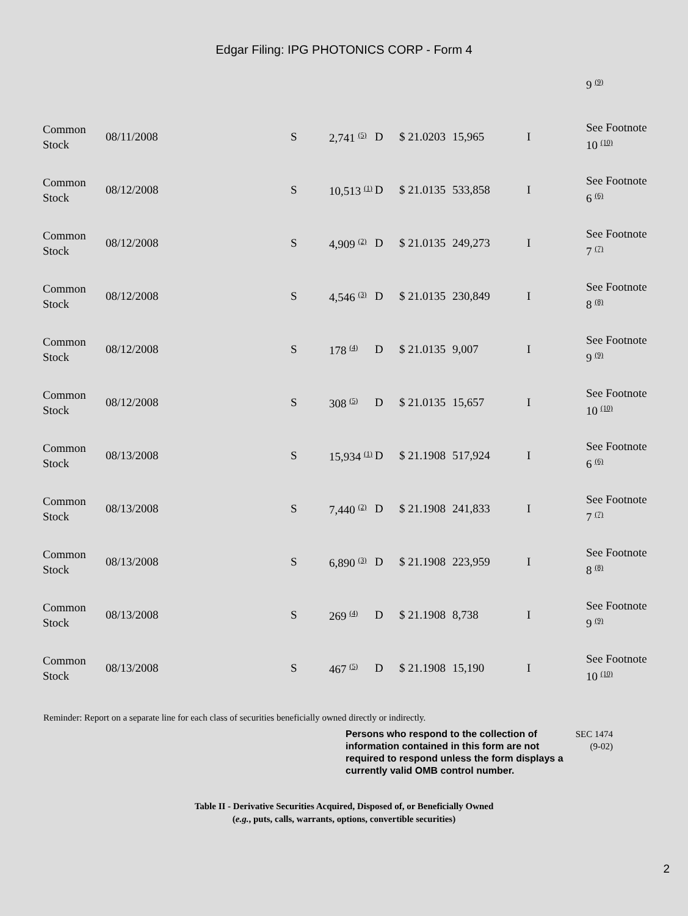Edgar Filing: IPG PHOTONICS CORP - Form 4
| | | | | | | | | 9 <sup>(9)</sup> |
| Common Stock | 08/11/2008 | S | 2,741 <sup>(5)</sup> | D | $ 21.0203 | 15,965 | I | See Footnote 10 <sup>(10)</sup> |
| Common Stock | 08/12/2008 | S | 10,513 <sup>(1)</sup> | D | $ 21.0135 | 533,858 | I | See Footnote 6 <sup>(6)</sup> |
| Common Stock | 08/12/2008 | S | 4,909 <sup>(2)</sup> | D | $ 21.0135 | 249,273 | I | See Footnote 7 <sup>(7)</sup> |
| Common Stock | 08/12/2008 | S | 4,546 <sup>(3)</sup> | D | $ 21.0135 | 230,849 | I | See Footnote 8 <sup>(8)</sup> |
| Common Stock | 08/12/2008 | S | 178 <sup>(4)</sup> | D | $ 21.0135 | 9,007 | I | See Footnote 9 <sup>(9)</sup> |
| Common Stock | 08/12/2008 | S | 308 <sup>(5)</sup> | D | $ 21.0135 | 15,657 | I | See Footnote 10 <sup>(10)</sup> |
| Common Stock | 08/13/2008 | S | 15,934 <sup>(1)</sup> | D | $ 21.1908 | 517,924 | I | See Footnote 6 <sup>(6)</sup> |
| Common Stock | 08/13/2008 | S | 7,440 <sup>(2)</sup> | D | $ 21.1908 | 241,833 | I | See Footnote 7 <sup>(7)</sup> |
| Common Stock | 08/13/2008 | S | 6,890 <sup>(3)</sup> | D | $ 21.1908 | 223,959 | I | See Footnote 8 <sup>(8)</sup> |
| Common Stock | 08/13/2008 | S | 269 <sup>(4)</sup> | D | $ 21.1908 | 8,738 | I | See Footnote 9 <sup>(9)</sup> |
| Common Stock | 08/13/2008 | S | 467 <sup>(5)</sup> | D | $ 21.1908 | 15,190 | I | See Footnote 10 <sup>(10)</sup> |
Reminder: Report on a separate line for each class of securities beneficially owned directly or indirectly.
Persons who respond to the collection of information contained in this form are not required to respond unless the form displays a currently valid OMB control number.
SEC 1474
(9-02)
Table II - Derivative Securities Acquired, Disposed of, or Beneficially Owned
(e.g., puts, calls, warrants, options, convertible securities)
2